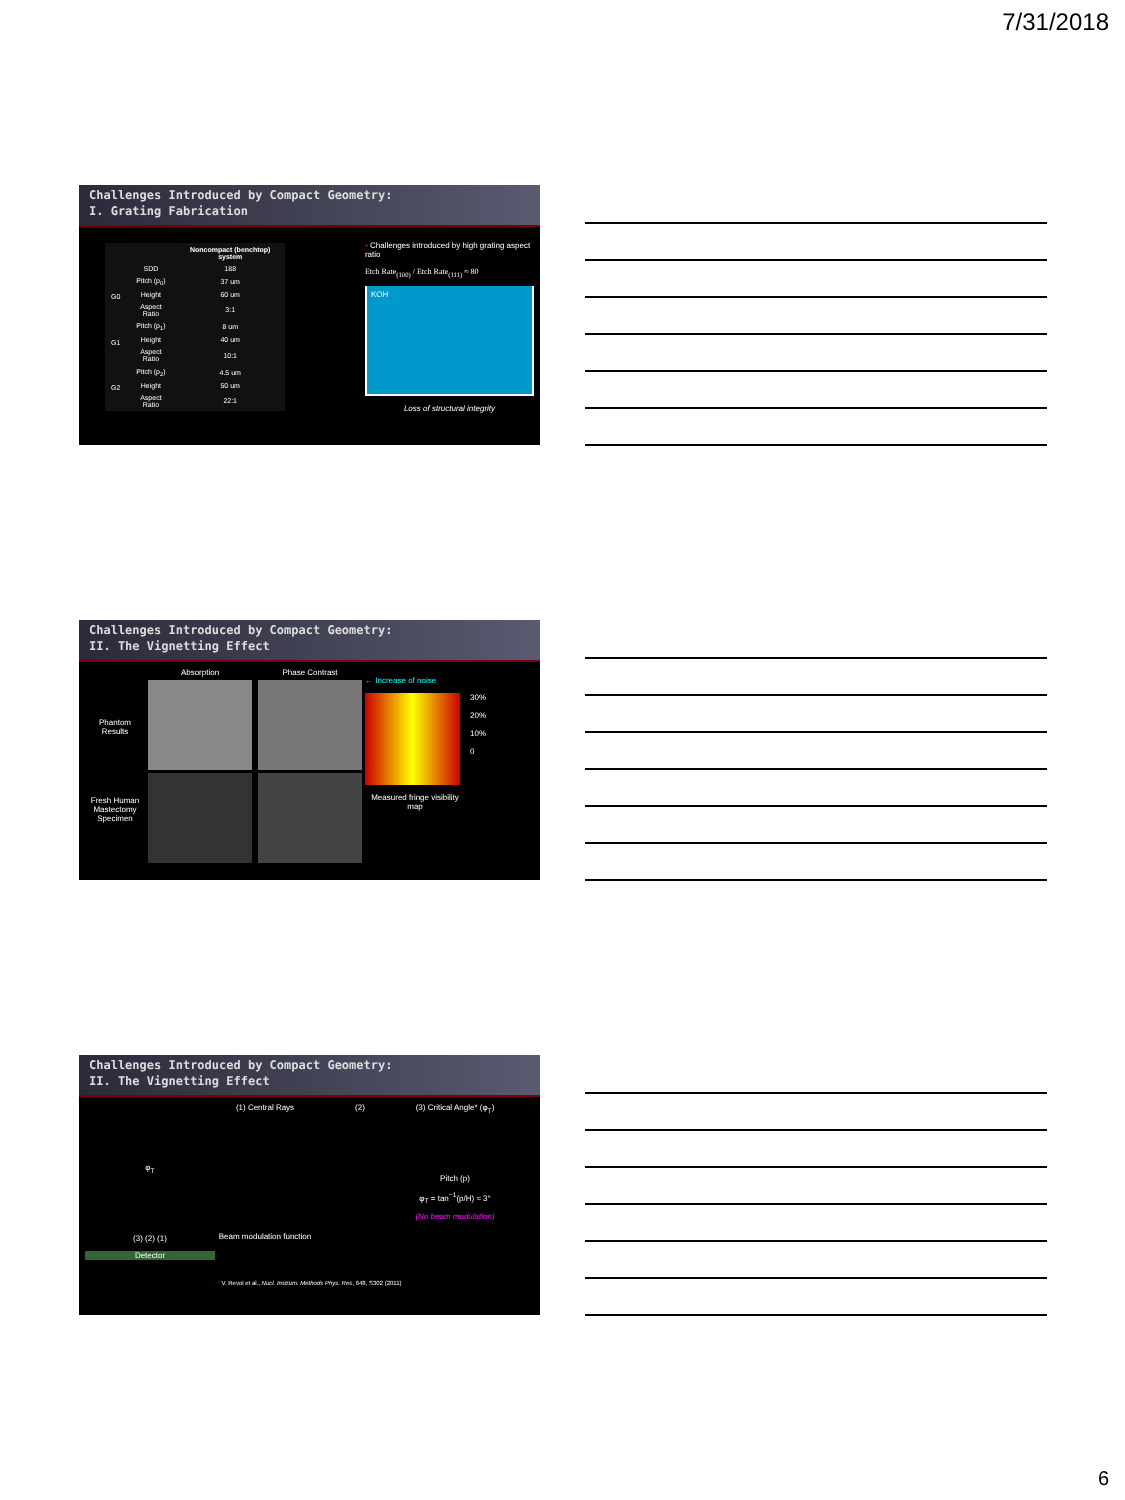7/31/2018
Challenges Introduced by Compact Geometry:
I. Grating Fabrication
| | | Noncompact (benchtop) system |
| --- | --- | --- |
| | SDD | 188 |
| G0 | Pitch (p<sub>0</sub>) | 37 um |
| | Height | 60 um |
| | Aspect Ratio | 3:1 |
| G1 | Pitch (p<sub>1</sub>) | 8 um |
| | Height | 40 um |
| | Aspect Ratio | 10:1 |
| G2 | Pitch (p<sub>2</sub>) | 4.5 um |
| | Height | 50 um |
| | Aspect Ratio | 22:1 |
▪ Challenges introduced by high grating aspect ratio
Etch Rate<sub>(100)</sub> / Etch Rate<sub>(111)</sub> ≈ 80
KOH
Loss of structural integrity
Challenges Introduced by Compact Geometry:
II. The Vignetting Effect
Phantom Results
Fresh Human Mastectomy Specimen
Absorption Phase Contrast
← Increase of noise
30%
20%
10%
0
Measured fringe visibility map
Challenges Introduced by Compact Geometry:
II. The Vignetting Effect
φ<sub>T</sub>
(3) (2) (1)
Detector
(1) Central Rays
Beam modulation function
(2) (3) Critical Angle* (φ<sub>T</sub>)
Pitch (p)
φ<sub>T</sub> = tan<sup>−1</sup>(p/H) ≈ 3°
(No beam modulation)
* V. Revol et al., Nucl. Instrum. Methods Phys. Res, 648, S302 (2011)
6